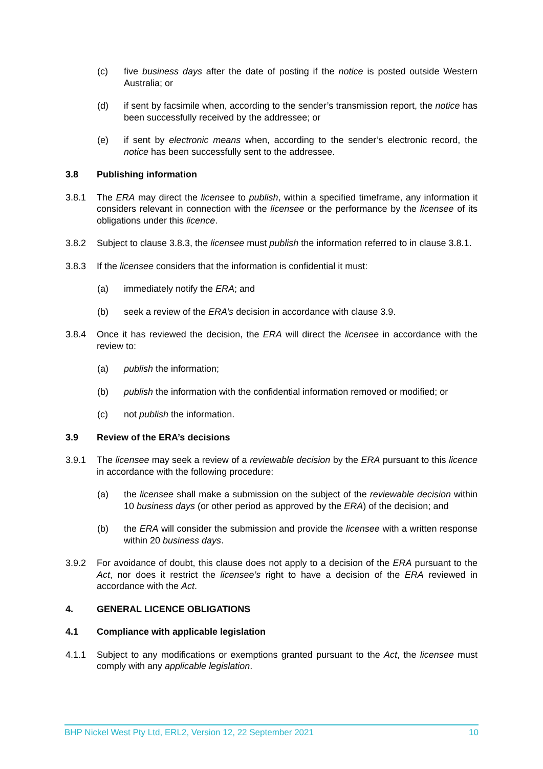(c) five business days after the date of posting if the notice is posted outside Western Australia; or
(d) if sent by facsimile when, according to the sender’s transmission report, the notice has been successfully received by the addressee; or
(e) if sent by electronic means when, according to the sender’s electronic record, the notice has been successfully sent to the addressee.
3.8 Publishing information
3.8.1 The ERA may direct the licensee to publish, within a specified timeframe, any information it considers relevant in connection with the licensee or the performance by the licensee of its obligations under this licence.
3.8.2 Subject to clause 3.8.3, the licensee must publish the information referred to in clause 3.8.1.
3.8.3 If the licensee considers that the information is confidential it must:
(a) immediately notify the ERA; and
(b) seek a review of the ERA’s decision in accordance with clause 3.9.
3.8.4 Once it has reviewed the decision, the ERA will direct the licensee in accordance with the review to:
(a) publish the information;
(b) publish the information with the confidential information removed or modified; or
(c) not publish the information.
3.9 Review of the ERA’s decisions
3.9.1 The licensee may seek a review of a reviewable decision by the ERA pursuant to this licence in accordance with the following procedure:
(a) the licensee shall make a submission on the subject of the reviewable decision within 10 business days (or other period as approved by the ERA) of the decision; and
(b) the ERA will consider the submission and provide the licensee with a written response within 20 business days.
3.9.2 For avoidance of doubt, this clause does not apply to a decision of the ERA pursuant to the Act, nor does it restrict the licensee’s right to have a decision of the ERA reviewed in accordance with the Act.
4. GENERAL LICENCE OBLIGATIONS
4.1 Compliance with applicable legislation
4.1.1 Subject to any modifications or exemptions granted pursuant to the Act, the licensee must comply with any applicable legislation.
BHP Nickel West Pty Ltd, ERL2, Version 12, 22 September 2021 10